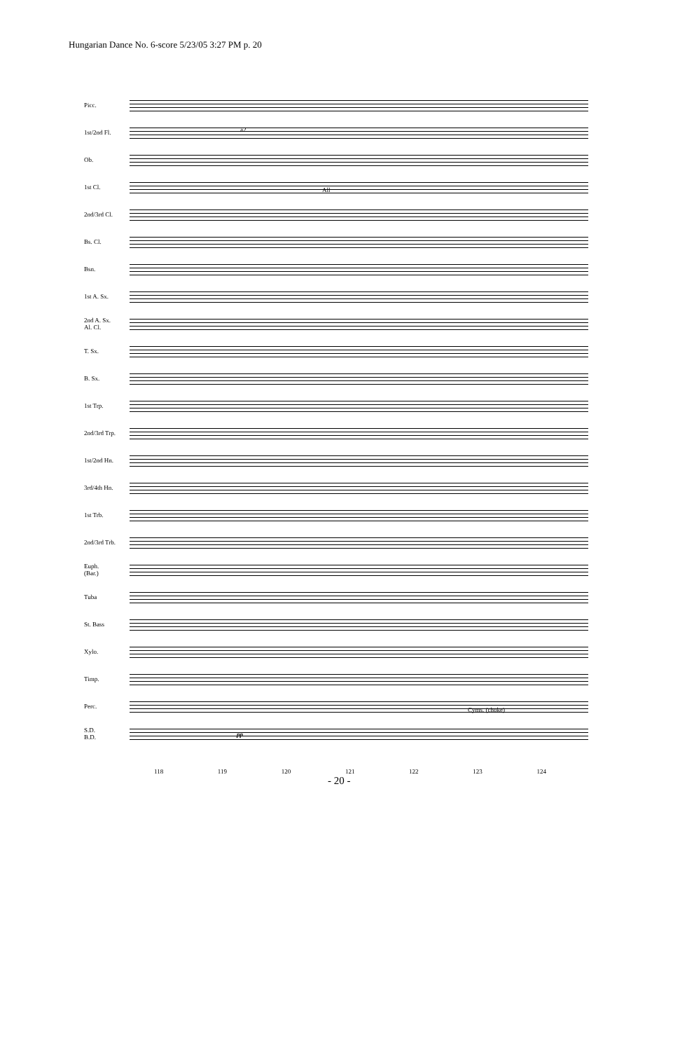Hungarian Dance No. 6-score 5/23/05 3:27 PM p. 20
Picc.
1st/2nd Fl.
Ob.
1st Cl.
2nd/3rd Cl.
Bs. Cl.
Bsn.
1st A. Sx.
2nd A. Sx.
Al. Cl.
T. Sx.
B. Sx.
1st Trp.
2nd/3rd Trp.
1st/2nd Hn.
3rd/4th Hn.
1st Trb.
2nd/3rd Trb.
Euph.
(Bar.)
Tuba
St. Bass
Xylo.
Timp.
Perc.
S.D.
B.D.
a2
All
Cyms. (choke)
pp
118 119 120 121 122 123 124
- 20 -